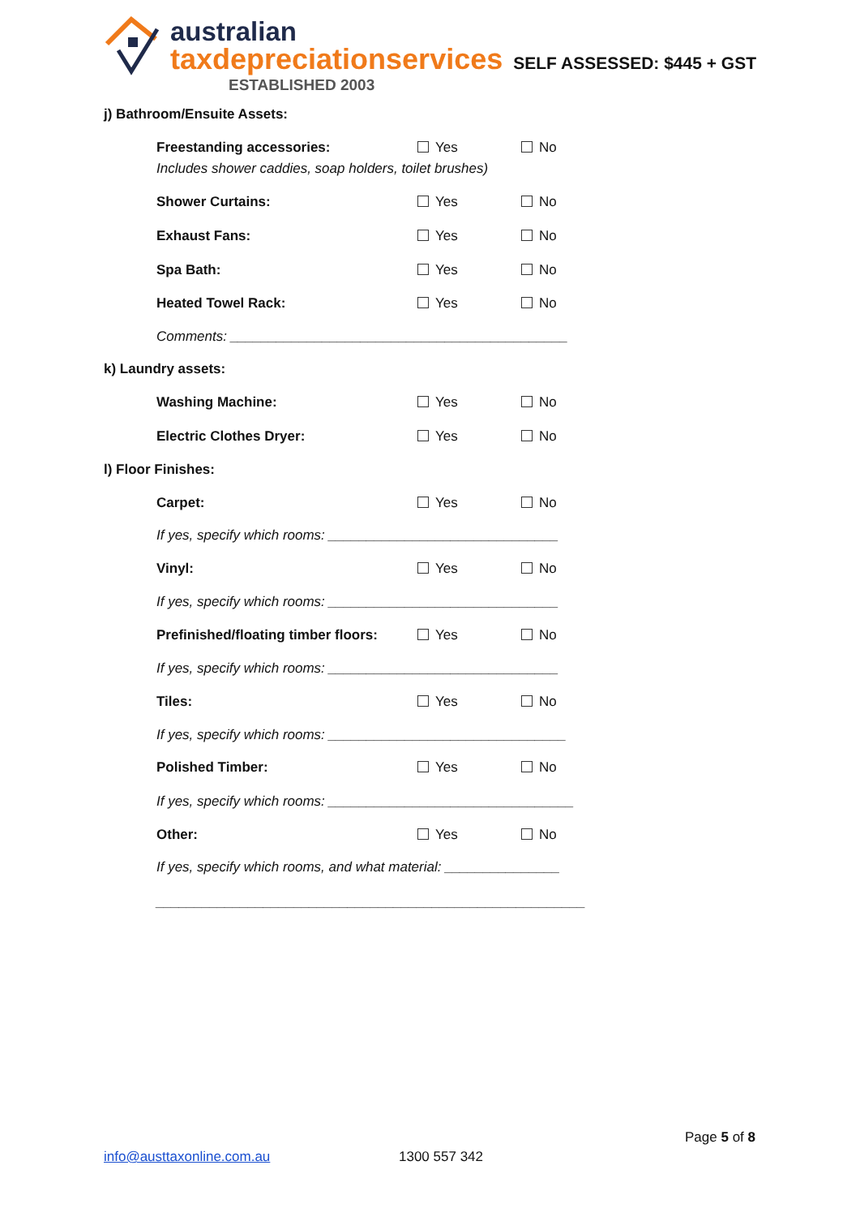australian
taxdepreciationservices
ESTABLISHED 2003
SELF ASSESSED: $445 + GST
j) Bathroom/Ensuite Assets:
Freestanding accessories: Yes No
Includes shower caddies, soap holders, toilet brushes)
Shower Curtains: Yes No
Exhaust Fans: Yes No
Spa Bath: Yes No
Heated Towel Rack: Yes No
Comments: ____________________________________________
k) Laundry assets:
Washing Machine: Yes No
Electric Clothes Dryer: Yes No
l) Floor Finishes:
Carpet: Yes No
If yes, specify which rooms: ______________________________
Vinyl: Yes No
If yes, specify which rooms: ______________________________
Prefinished/floating timber floors: Yes No
If yes, specify which rooms: ______________________________
Tiles: Yes No
If yes, specify which rooms: _______________________________
Polished Timber: Yes No
If yes, specify which rooms: ________________________________
Other: Yes No
If yes, specify which rooms, and what material: _______________
________________________________________________________
Page 5 of 8
info@austtaxonline.com.au 1300 557 342